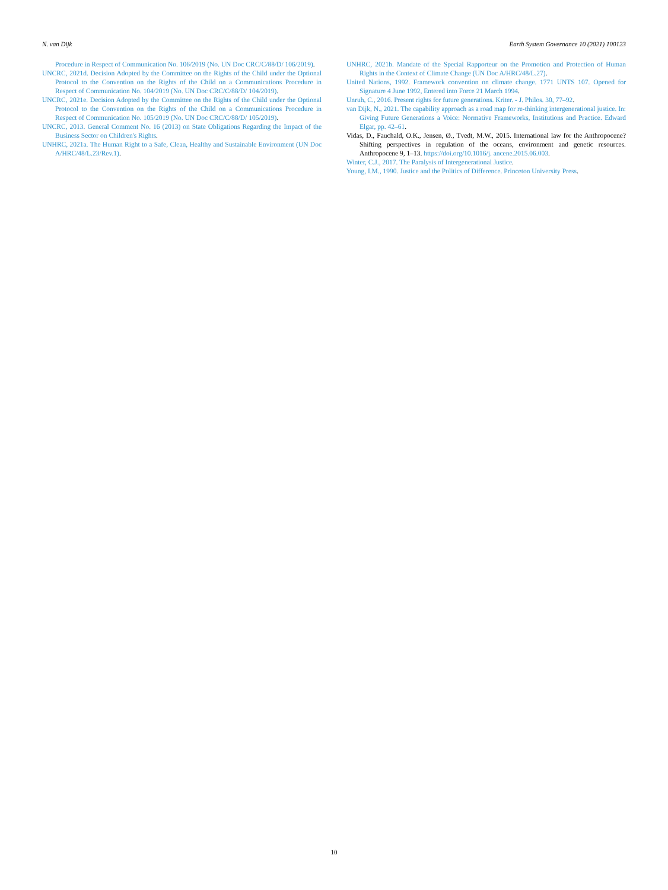N. van Dijk Earth System Governance 10 (2021) 100123
Procedure in Respect of Communication No. 106/2019 (No. UN Doc CRC/C/88/D/ 106/2019).
UNCRC, 2021d. Decision Adopted by the Committee on the Rights of the Child under the Optional Protocol to the Convention on the Rights of the Child on a Communications Procedure in Respect of Communication No. 104/2019 (No. UN Doc CRC/C/88/D/ 104/2019).
UNCRC, 2021e. Decision Adopted by the Committee on the Rights of the Child under the Optional Protocol to the Convention on the Rights of the Child on a Communications Procedure in Respect of Communication No. 105/2019 (No. UN Doc CRC/C/88/D/ 105/2019).
UNCRC, 2013. General Comment No. 16 (2013) on State Obligations Regarding the Impact of the Business Sector on Children's Rights.
UNHRC, 2021a. The Human Right to a Safe, Clean, Healthy and Sustainable Environment (UN Doc A/HRC/48/L.23/Rev.1).
UNHRC, 2021b. Mandate of the Special Rapporteur on the Promotion and Protection of Human Rights in the Context of Climate Change (UN Doc A/HRC/48/L.27).
United Nations, 1992. Framework convention on climate change. 1771 UNTS 107. Opened for Signature 4 June 1992, Entered into Force 21 March 1994.
Unruh, C., 2016. Present rights for future generations. Kriter. - J. Philos. 30, 77–92.
van Dijk, N., 2021. The capability approach as a road map for re-thinking intergenerational justice. In: Giving Future Generations a Voice: Normative Frameworks, Institutions and Practice. Edward Elgar, pp. 42–61.
Vidas, D., Fauchald, O.K., Jensen, Ø., Tvedt, M.W., 2015. International law for the Anthropocene? Shifting perspectives in regulation of the oceans, environment and genetic resources. Anthropocene 9, 1–13. https://doi.org/10.1016/j. ancene.2015.06.003.
Winter, C.J., 2017. The Paralysis of Intergenerational Justice.
Young, I.M., 1990. Justice and the Politics of Difference. Princeton University Press.
10